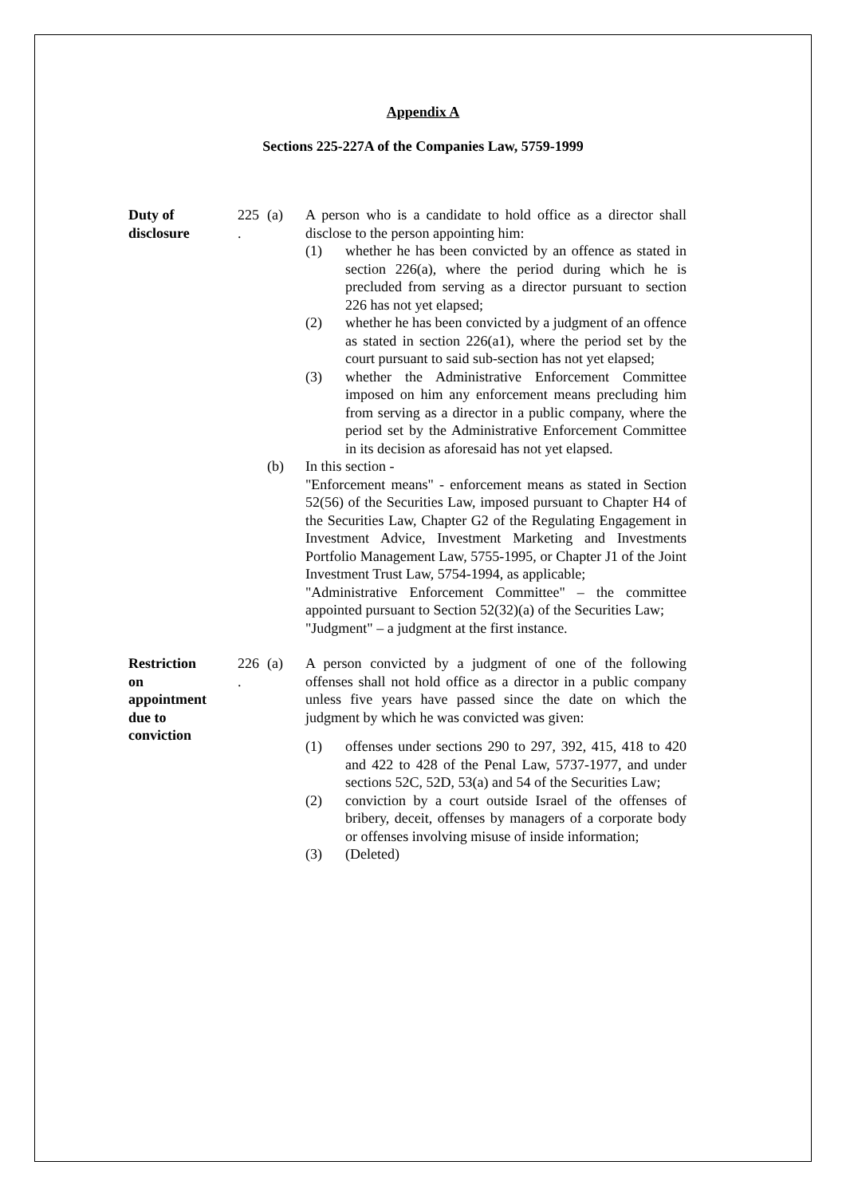Appendix A
Sections 225-227A of the Companies Law, 5759-1999
Duty of
disclosure
225
.
(a) A person who is a candidate to hold office as a director shall disclose to the person appointing him:
(1) whether he has been convicted by an offence as stated in section 226(a), where the period during which he is precluded from serving as a director pursuant to section 226 has not yet elapsed;
(2) whether he has been convicted by a judgment of an offence as stated in section 226(a1), where the period set by the court pursuant to said sub-section has not yet elapsed;
(3) whether the Administrative Enforcement Committee imposed on him any enforcement means precluding him from serving as a director in a public company, where the period set by the Administrative Enforcement Committee in its decision as aforesaid has not yet elapsed.
(b) In this section -
"Enforcement means" - enforcement means as stated in Section 52(56) of the Securities Law, imposed pursuant to Chapter H4 of the Securities Law, Chapter G2 of the Regulating Engagement in Investment Advice, Investment Marketing and Investments Portfolio Management Law, 5755-1995, or Chapter J1 of the Joint Investment Trust Law, 5754-1994, as applicable;
"Administrative Enforcement Committee" – the committee appointed pursuant to Section 52(32)(a) of the Securities Law;
"Judgment" – a judgment at the first instance.
Restriction
on
appointment
due to
conviction
226
.
(a) A person convicted by a judgment of one of the following offenses shall not hold office as a director in a public company unless five years have passed since the date on which the judgment by which he was convicted was given:
(1) offenses under sections 290 to 297, 392, 415, 418 to 420 and 422 to 428 of the Penal Law, 5737-1977, and under sections 52C, 52D, 53(a) and 54 of the Securities Law;
(2) conviction by a court outside Israel of the offenses of bribery, deceit, offenses by managers of a corporate body or offenses involving misuse of inside information;
(3) (Deleted)